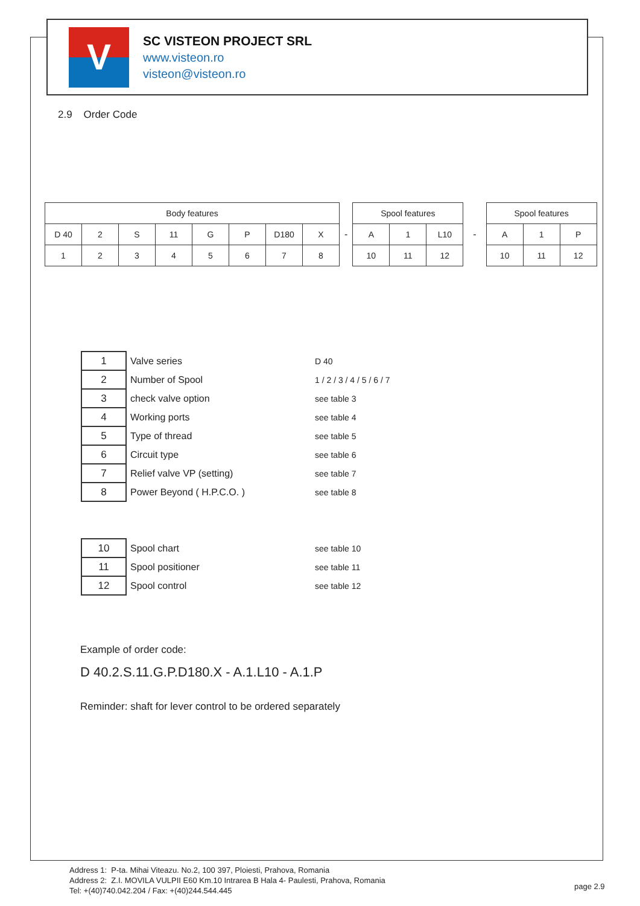V
SC VISTEON PROJECT SRL
www.visteon.ro
visteon@visteon.ro
2.9 Order Code
| Body features | | | | | | | |
| --- | --- | --- | --- | --- | --- | --- | --- |
| D 40 | 2 | S | 11 | G | P | D180 | X |
| 1 | 2 | 3 | 4 | 5 | 6 | 7 | 8 |
-
| Spool features | | |
| --- | --- | --- |
| A | 1 | L10 |
| 10 | 11 | 12 |
-
| Spool features | | |
| --- | --- | --- |
| A | 1 | P |
| 10 | 11 | 12 |
| 1 | Valve series | D 40 |
| 2 | Number of Spool | 1 / 2 / 3 / 4 / 5 / 6 / 7 |
| 3 | check valve option | see table 3 |
| 4 | Working ports | see table 4 |
| 5 | Type of thread | see table 5 |
| 6 | Circuit type | see table 6 |
| 7 | Relief valve VP (setting) | see table 7 |
| 8 | Power Beyond ( H.P.C.O. ) | see table 8 |
| 10 | Spool chart | see table 10 |
| 11 | Spool positioner | see table 11 |
| 12 | Spool control | see table 12 |
Example of order code:
D 40.2.S.11.G.P.D180.X - A.1.L10 - A.1.P
Reminder: shaft for lever control to be ordered separately
Address 1: P-ta. Mihai Viteazu. No.2, 100 397, Ploiesti, Prahova, Romania
Address 2: Z.I. MOVILA VULPII E60 Km.10 Intrarea B Hala 4- Paulesti, Prahova, Romania
Tel: +(40)740.042.204 / Fax: +(40)244.544.445
page 2.9